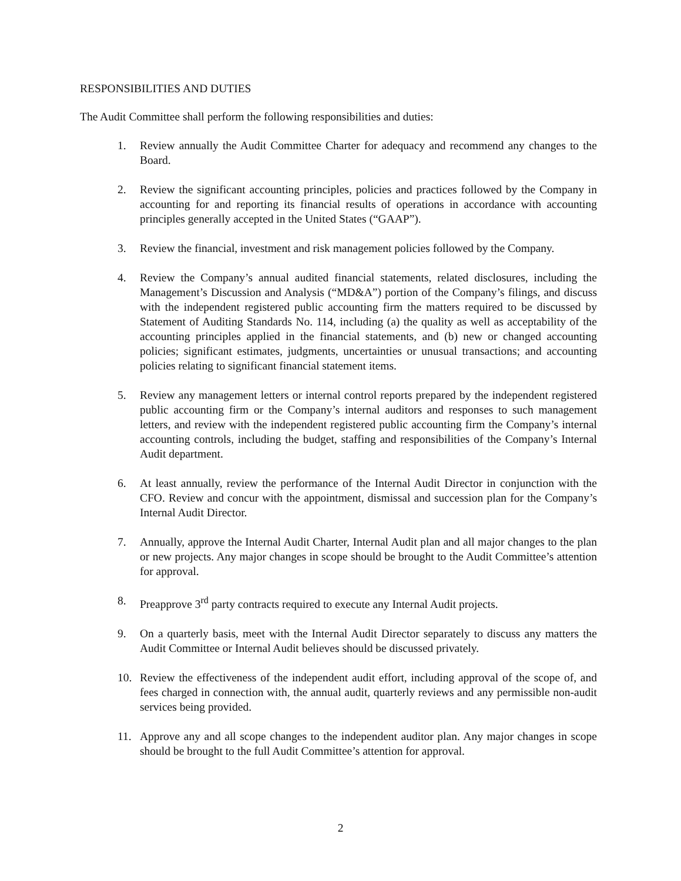RESPONSIBILITIES AND DUTIES
The Audit Committee shall perform the following responsibilities and duties:
1. Review annually the Audit Committee Charter for adequacy and recommend any changes to the Board.
2. Review the significant accounting principles, policies and practices followed by the Company in accounting for and reporting its financial results of operations in accordance with accounting principles generally accepted in the United States (“GAAP”).
3. Review the financial, investment and risk management policies followed by the Company.
4. Review the Company’s annual audited financial statements, related disclosures, including the Management’s Discussion and Analysis (“MD&A”) portion of the Company’s filings, and discuss with the independent registered public accounting firm the matters required to be discussed by Statement of Auditing Standards No. 114, including (a) the quality as well as acceptability of the accounting principles applied in the financial statements, and (b) new or changed accounting policies; significant estimates, judgments, uncertainties or unusual transactions; and accounting policies relating to significant financial statement items.
5. Review any management letters or internal control reports prepared by the independent registered public accounting firm or the Company’s internal auditors and responses to such management letters, and review with the independent registered public accounting firm the Company’s internal accounting controls, including the budget, staffing and responsibilities of the Company’s Internal Audit department.
6. At least annually, review the performance of the Internal Audit Director in conjunction with the CFO. Review and concur with the appointment, dismissal and succession plan for the Company’s Internal Audit Director.
7. Annually, approve the Internal Audit Charter, Internal Audit plan and all major changes to the plan or new projects. Any major changes in scope should be brought to the Audit Committee’s attention for approval.
8. Preapprove 3<sup>rd</sup> party contracts required to execute any Internal Audit projects.
9. On a quarterly basis, meet with the Internal Audit Director separately to discuss any matters the Audit Committee or Internal Audit believes should be discussed privately.
10. Review the effectiveness of the independent audit effort, including approval of the scope of, and fees charged in connection with, the annual audit, quarterly reviews and any permissible non-audit services being provided.
11. Approve any and all scope changes to the independent auditor plan. Any major changes in scope should be brought to the full Audit Committee’s attention for approval.
2